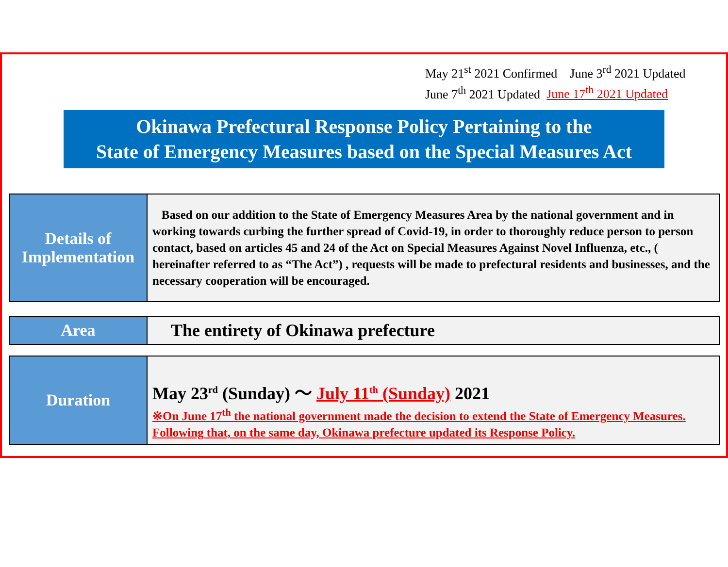May 21<sup>st</sup> 2021 Confirmed June 3<sup>rd</sup> 2021 Updated
June 7<sup>th</sup> 2021 Updated June 17<sup>th</sup> 2021 Updated
Okinawa Prefectural Response Policy Pertaining to the
State of Emergency Measures based on the Special Measures Act
| Details of Implementation | Based on our addition to the State of Emergency Measures Area by the national government and in working towards curbing the further spread of Covid-19, in order to thoroughly reduce person to person contact, based on articles 45 and 24 of the Act on Special Measures Against Novel Influenza, etc., ( hereinafter referred to as “The Act”) , requests will be made to prefectural residents and businesses, and the necessary cooperation will be encouraged. |
| Area | The entirety of Okinawa prefecture |
| Duration | May 23<sup>rd</sup> (Sunday) ～ July 11<sup>th</sup> (Sunday) 2021 ※On June 17<sup>th</sup> the national government made the decision to extend the State of Emergency Measures. Following that, on the same day, Okinawa prefecture updated its Response Policy. |